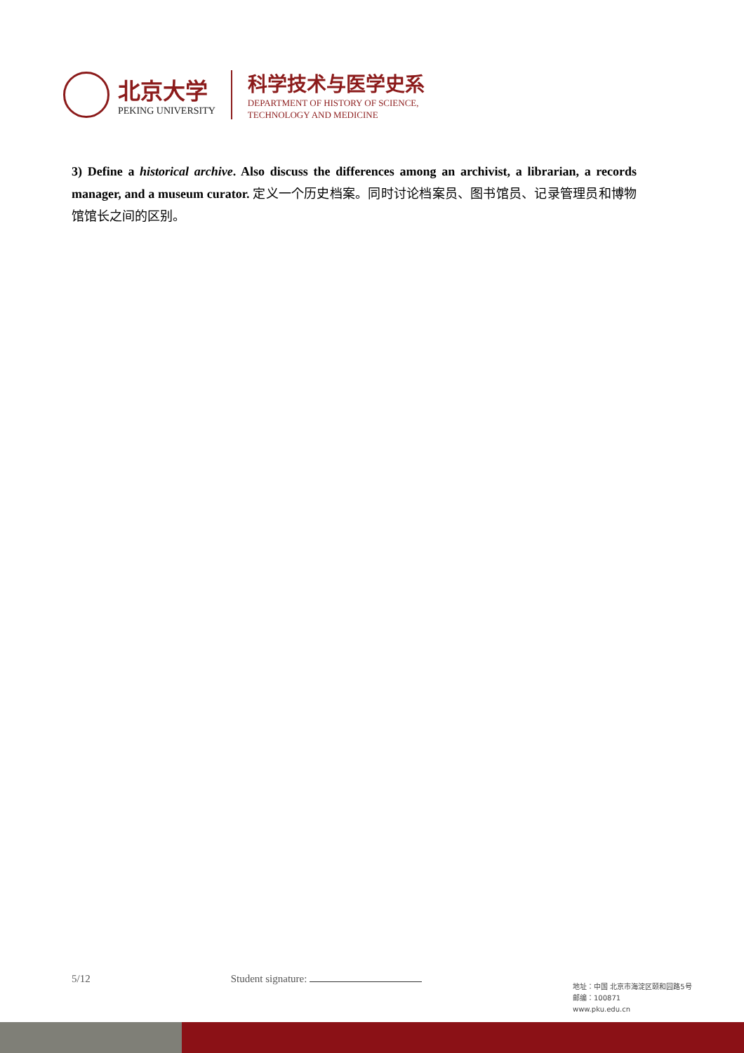北京大学
PEKING UNIVERSITY
科学技术与医学史系
DEPARTMENT OF HISTORY OF SCIENCE,
TECHNOLOGY AND MEDICINE
3) Define a historical archive. Also discuss the differences among an archivist, a librarian, a records manager, and a museum curator. 定义一个历史档案。同时讨论档案员、图书馆员、记录管理员和博物馆馆长之间的区别。
5/12 Student signature:
地址：中国 北京市海淀区颐和园路5号
邮编：100871
www.pku.edu.cn